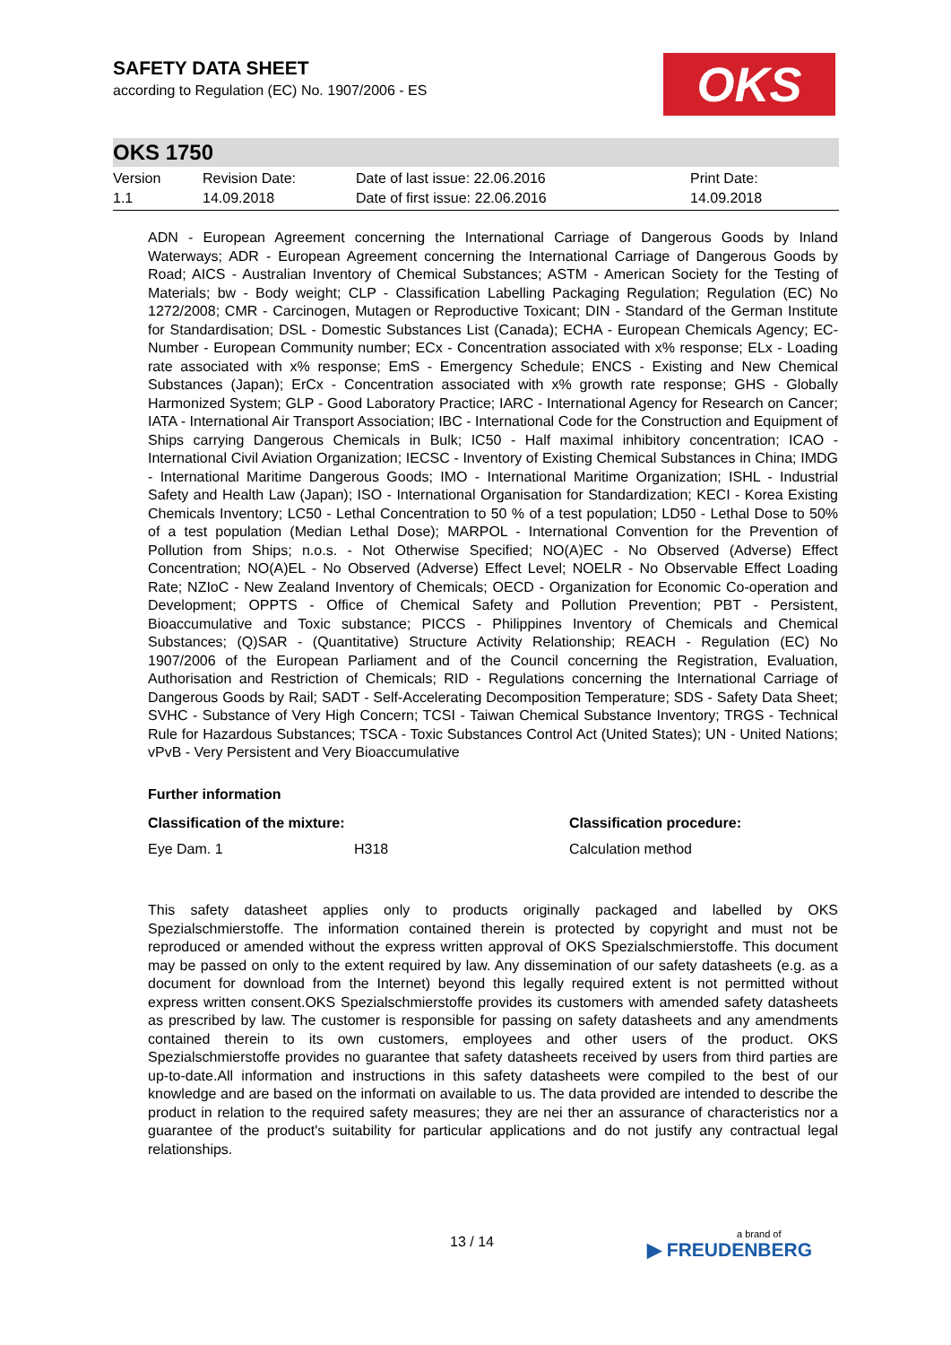SAFETY DATA SHEET
according to Regulation (EC) No. 1907/2006 - ES
OKS
OKS 1750
| Version 1.1 | Revision Date: 14.09.2018 | Date of last issue: 22.06.2016 Date of first issue: 22.06.2016 | Print Date: 14.09.2018 |
ADN - European Agreement concerning the International Carriage of Dangerous Goods by Inland Waterways; ADR - European Agreement concerning the International Carriage of Dangerous Goods by Road; AICS - Australian Inventory of Chemical Substances; ASTM - American Society for the Testing of Materials; bw - Body weight; CLP - Classification Labelling Packaging Regulation; Regulation (EC) No 1272/2008; CMR - Carcinogen, Mutagen or Reproductive Toxicant; DIN - Standard of the German Institute for Standardisation; DSL - Domestic Substances List (Canada); ECHA - European Chemicals Agency; EC-Number - European Community number; ECx - Concentration associated with x% response; ELx - Loading rate associated with x% response; EmS - Emergency Schedule; ENCS - Existing and New Chemical Substances (Japan); ErCx - Concentration associated with x% growth rate response; GHS - Globally Harmonized System; GLP - Good Laboratory Practice; IARC - International Agency for Research on Cancer; IATA - International Air Transport Association; IBC - International Code for the Construction and Equipment of Ships carrying Dangerous Chemicals in Bulk; IC50 - Half maximal inhibitory concentration; ICAO - International Civil Aviation Organization; IECSC - Inventory of Existing Chemical Substances in China; IMDG - International Maritime Dangerous Goods; IMO - International Maritime Organization; ISHL - Industrial Safety and Health Law (Japan); ISO - International Organisation for Standardization; KECI - Korea Existing Chemicals Inventory; LC50 - Lethal Concentration to 50 % of a test population; LD50 - Lethal Dose to 50% of a test population (Median Lethal Dose); MARPOL - International Convention for the Prevention of Pollution from Ships; n.o.s. - Not Otherwise Specified; NO(A)EC - No Observed (Adverse) Effect Concentration; NO(A)EL - No Observed (Adverse) Effect Level; NOELR - No Observable Effect Loading Rate; NZIoC - New Zealand Inventory of Chemicals; OECD - Organization for Economic Co-operation and Development; OPPTS - Office of Chemical Safety and Pollution Prevention; PBT - Persistent, Bioaccumulative and Toxic substance; PICCS - Philippines Inventory of Chemicals and Chemical Substances; (Q)SAR - (Quantitative) Structure Activity Relationship; REACH - Regulation (EC) No 1907/2006 of the European Parliament and of the Council concerning the Registration, Evaluation, Authorisation and Restriction of Chemicals; RID - Regulations concerning the International Carriage of Dangerous Goods by Rail; SADT - Self-Accelerating Decomposition Temperature; SDS - Safety Data Sheet; SVHC - Substance of Very High Concern; TCSI - Taiwan Chemical Substance Inventory; TRGS - Technical Rule for Hazardous Substances; TSCA - Toxic Substances Control Act (United States); UN - United Nations; vPvB - Very Persistent and Very Bioaccumulative
Further information
| Classification of the mixture: | | Classification procedure: |
| --- | --- | --- |
| Eye Dam. 1 | H318 | Calculation method |
This safety datasheet applies only to products originally packaged and labelled by OKS Spezialschmierstoffe. The information contained therein is protected by copyright and must not be reproduced or amended without the express written approval of OKS Spezialschmierstoffe. This document may be passed on only to the extent required by law. Any dissemination of our safety datasheets (e.g. as a document for download from the Internet) beyond this legally required extent is not permitted without express written consent.OKS Spezialschmierstoffe provides its customers with amended safety datasheets as prescribed by law. The customer is responsible for passing on safety datasheets and any amendments contained therein to its own customers, employees and other users of the product. OKS Spezialschmierstoffe provides no guarantee that safety datasheets received by users from third parties are up-to-date.All information and instructions in this safety datasheets were compiled to the best of our knowledge and are based on the informati on available to us. The data provided are intended to describe the product in relation to the required safety measures; they are nei ther an assurance of characteristics nor a guarantee of the product's suitability for particular applications and do not justify any contractual legal relationships.
13 / 14 a brand of
▶ FREUDENBERG